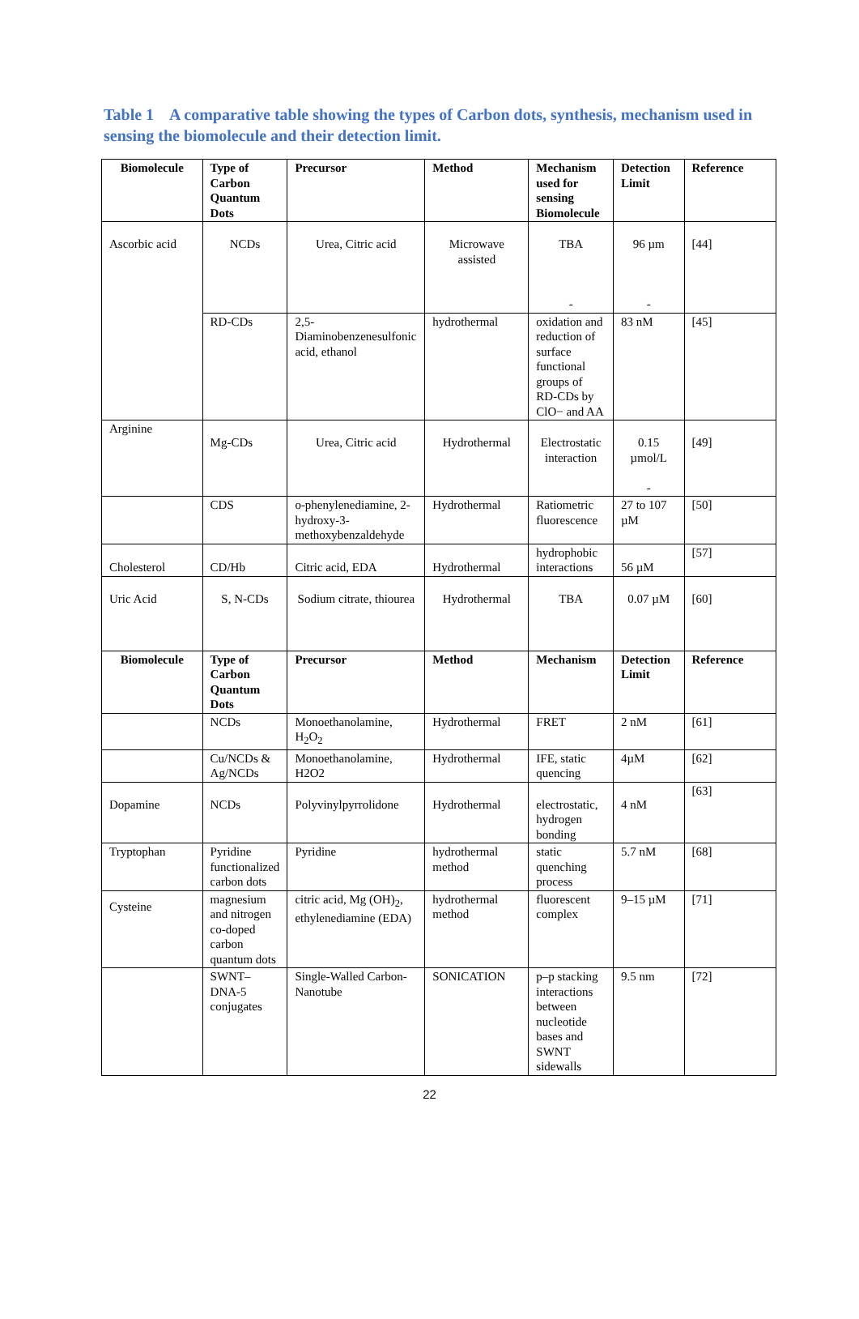Table 1 A comparative table showing the types of Carbon dots, synthesis, mechanism used in sensing the biomolecule and their detection limit.
| Biomolecule | Type of Carbon Quantum Dots | Precursor | Method | Mechanism used for sensing Biomolecule | Detection Limit | Reference |
| --- | --- | --- | --- | --- | --- | --- |
| Ascorbic acid | NCDs | Urea, Citric acid | Microwave assisted | TBA - | 96 µm - | [44] |
| | RD-CDs | 2,5-Diaminobenzenesulfonic acid, ethanol | hydrothermal | oxidation and reduction of surface functional groups of RD-CDs by ClO− and AA | 83 nM | [45] |
| Arginine | Mg-CDs | Urea, Citric acid | Hydrothermal | Electrostatic interaction | 0.15 µmol/L - | [49] |
| | CDS | o-phenylenediamine, 2-hydroxy-3-methoxybenzaldehyde | Hydrothermal | Ratiometric fluorescence | 27 to 107 µM | [50] |
| Cholesterol | CD/Hb | Citric acid, EDA | Hydrothermal | hydrophobic interactions | 56 µM | [57] |
| Uric Acid | S, N-CDs | Sodium citrate, thiourea | Hydrothermal | TBA | 0.07 µM | [60] |
| Biomolecule | Type of Carbon Quantum Dots | Precursor | Method | Mechanism | Detection Limit | Reference |
| | NCDs | Monoethanolamine, H<sub>2</sub>O<sub>2</sub> | Hydrothermal | FRET | 2 nM | [61] |
| | Cu/NCDs & Ag/NCDs | Monoethanolamine, H2O2 | Hydrothermal | IFE, static quencing | 4µM | [62] |
| Dopamine | NCDs | Polyvinylpyrrolidone | Hydrothermal | electrostatic, hydrogen bonding | 4 nM | [63] |
| Tryptophan | Pyridine functionalized carbon dots | Pyridine | hydrothermal method | static quenching process | 5.7 nM | [68] |
| Cysteine | magnesium and nitrogen co-doped carbon quantum dots | citric acid, Mg (OH)<sub>2</sub>, ethylenediamine (EDA) | hydrothermal method | fluorescent complex | 9–15 µM | [71] |
| | SWNT–DNA-5 conjugates | Single-Walled Carbon-Nanotube | SONICATION | p–p stacking interactions between nucleotide bases and SWNT sidewalls | 9.5 nm | [72] |
22